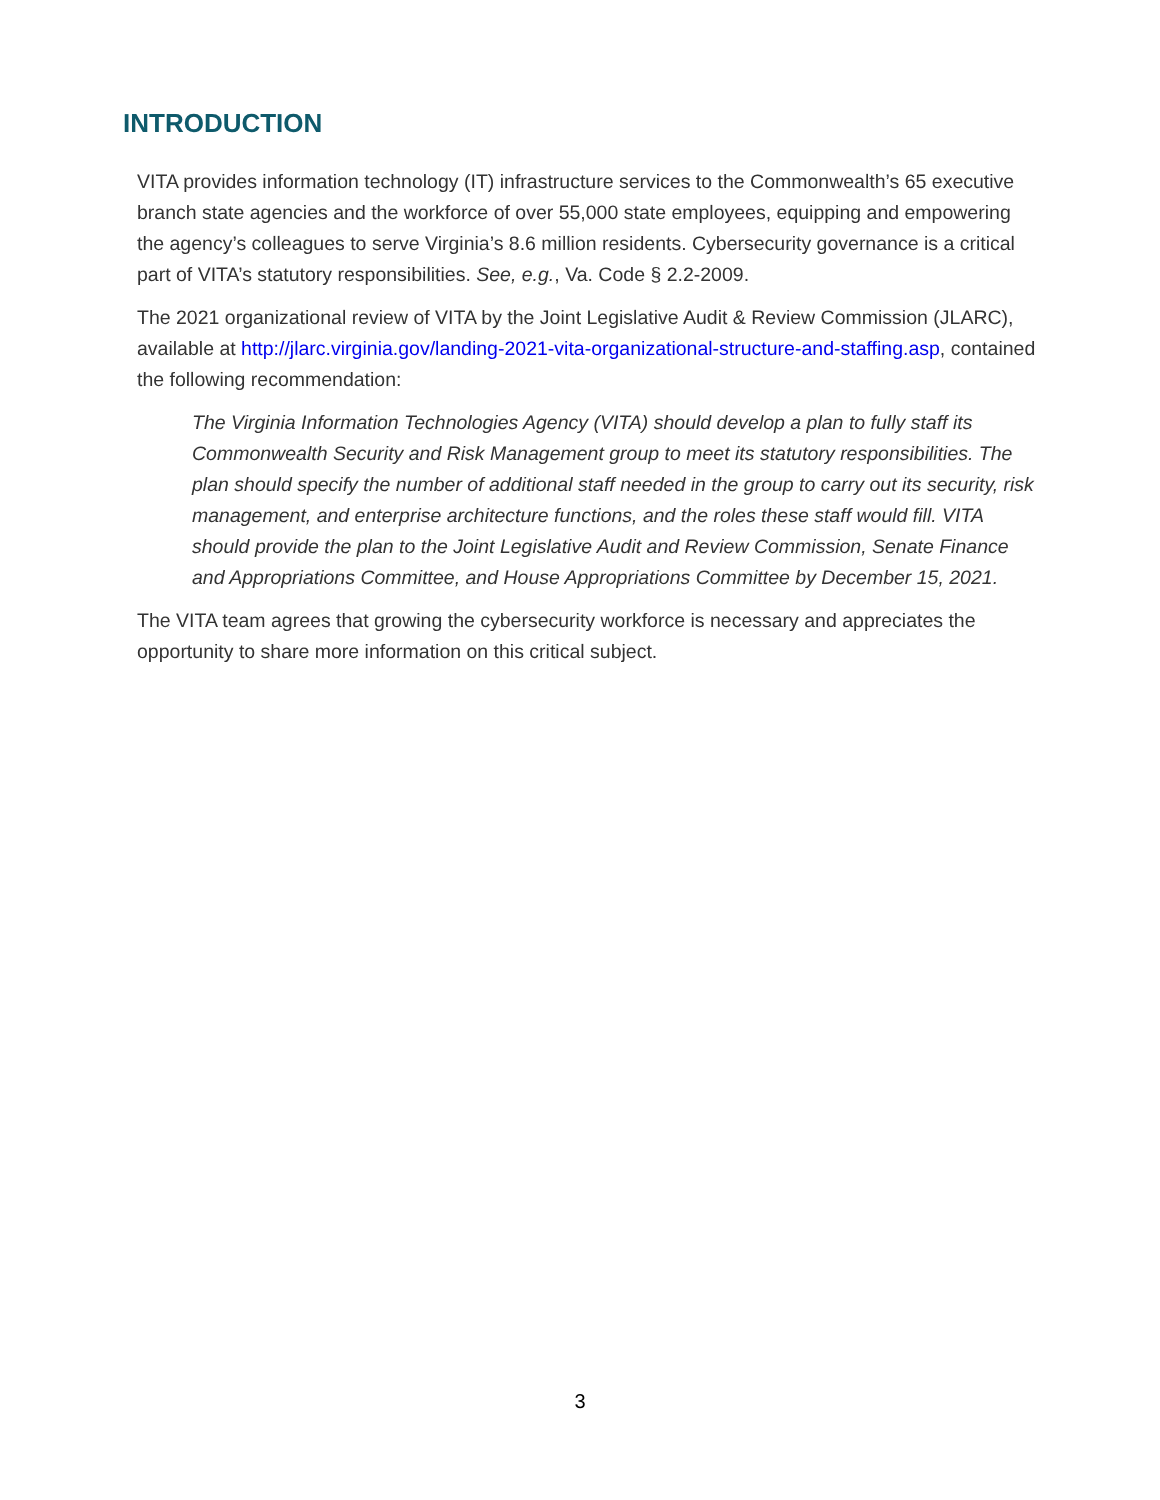INTRODUCTION
VITA provides information technology (IT) infrastructure services to the Commonwealth’s 65 executive branch state agencies and the workforce of over 55,000 state employees, equipping and empowering the agency’s colleagues to serve Virginia’s 8.6 million residents. Cybersecurity governance is a critical part of VITA’s statutory responsibilities. See, e.g., Va. Code § 2.2-2009.
The 2021 organizational review of VITA by the Joint Legislative Audit & Review Commission (JLARC), available at http://jlarc.virginia.gov/landing-2021-vita-organizational-structure-and-staffing.asp, contained the following recommendation:
The Virginia Information Technologies Agency (VITA) should develop a plan to fully staff its Commonwealth Security and Risk Management group to meet its statutory responsibilities. The plan should specify the number of additional staff needed in the group to carry out its security, risk management, and enterprise architecture functions, and the roles these staff would fill. VITA should provide the plan to the Joint Legislative Audit and Review Commission, Senate Finance and Appropriations Committee, and House Appropriations Committee by December 15, 2021.
The VITA team agrees that growing the cybersecurity workforce is necessary and appreciates the opportunity to share more information on this critical subject.
3